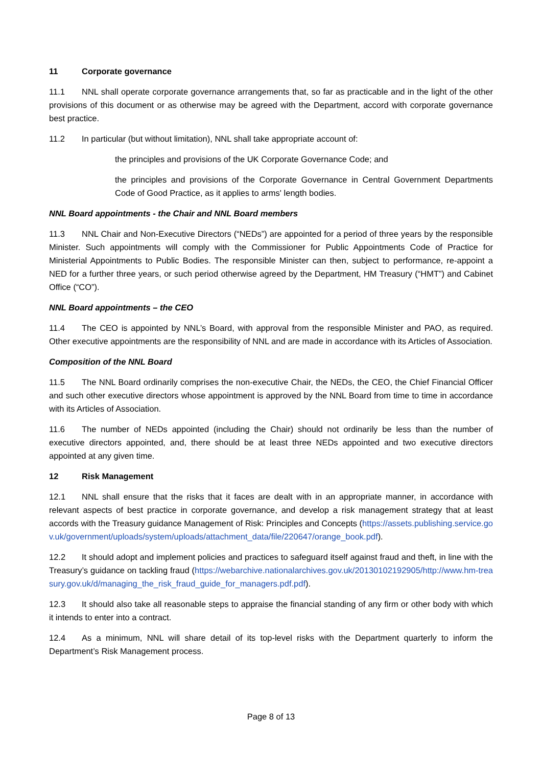11 Corporate governance
11.1 NNL shall operate corporate governance arrangements that, so far as practicable and in the light of the other provisions of this document or as otherwise may be agreed with the Department, accord with corporate governance best practice.
11.2 In particular (but without limitation), NNL shall take appropriate account of:
the principles and provisions of the UK Corporate Governance Code; and
the principles and provisions of the Corporate Governance in Central Government Departments Code of Good Practice, as it applies to arms' length bodies.
NNL Board appointments - the Chair and NNL Board members
11.3 NNL Chair and Non-Executive Directors (“NEDs”) are appointed for a period of three years by the responsible Minister. Such appointments will comply with the Commissioner for Public Appointments Code of Practice for Ministerial Appointments to Public Bodies. The responsible Minister can then, subject to performance, re-appoint a NED for a further three years, or such period otherwise agreed by the Department, HM Treasury (“HMT”) and Cabinet Office (“CO”).
NNL Board appointments – the CEO
11.4 The CEO is appointed by NNL’s Board, with approval from the responsible Minister and PAO, as required. Other executive appointments are the responsibility of NNL and are made in accordance with its Articles of Association.
Composition of the NNL Board
11.5 The NNL Board ordinarily comprises the non-executive Chair, the NEDs, the CEO, the Chief Financial Officer and such other executive directors whose appointment is approved by the NNL Board from time to time in accordance with its Articles of Association.
11.6 The number of NEDs appointed (including the Chair) should not ordinarily be less than the number of executive directors appointed, and, there should be at least three NEDs appointed and two executive directors appointed at any given time.
12 Risk Management
12.1 NNL shall ensure that the risks that it faces are dealt with in an appropriate manner, in accordance with relevant aspects of best practice in corporate governance, and develop a risk management strategy that at least accords with the Treasury guidance Management of Risk: Principles and Concepts (https://assets.publishing.service.gov.uk/government/uploads/system/uploads/attachment_data/file/220647/orange_book.pdf).
12.2 It should adopt and implement policies and practices to safeguard itself against fraud and theft, in line with the Treasury’s guidance on tackling fraud (https://webarchive.nationalarchives.gov.uk/20130102192905/http://www.hm-treasury.gov.uk/d/managing_the_risk_fraud_guide_for_managers.pdf.pdf).
12.3 It should also take all reasonable steps to appraise the financial standing of any firm or other body with which it intends to enter into a contract.
12.4 As a minimum, NNL will share detail of its top-level risks with the Department quarterly to inform the Department’s Risk Management process.
Page 8 of 13